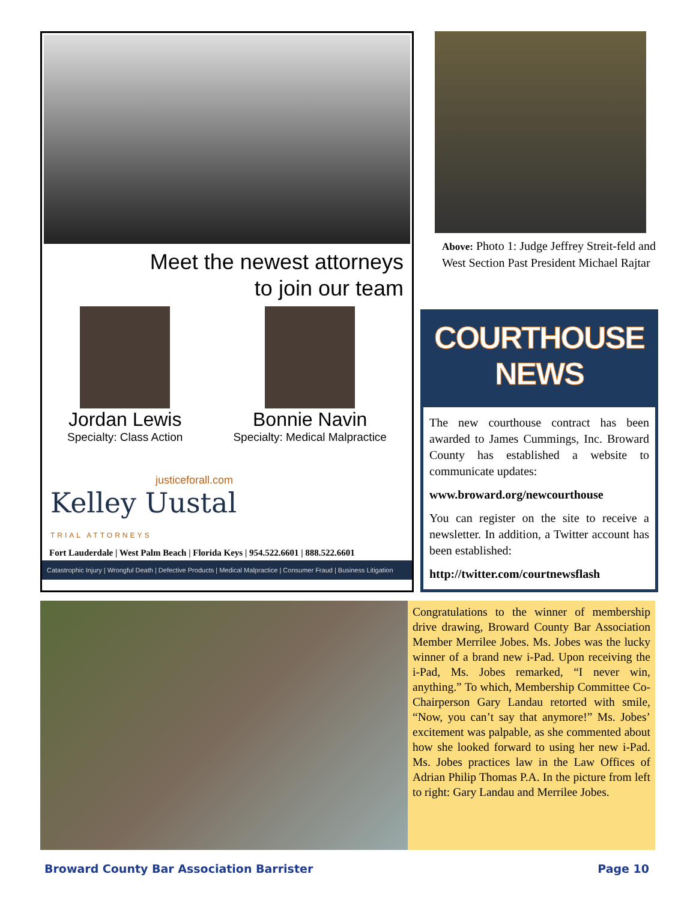Meet the newest attorneys
to join our team
Jordan Lewis
Specialty: Class Action
Bonnie Navin
Specialty: Medical Malpractice
justiceforall.com
Kelley Uustal
TRIAL ATTORNEYS
Fort Lauderdale | West Palm Beach | Florida Keys | 954.522.6601 | 888.522.6601
Catastrophic Injury | Wrongful Death | Defective Products | Medical Malpractice | Consumer Fraud | Business Litigation
Above: Photo 1: Judge Jeffrey Streit-feld and West Section Past President Michael Rajtar
COURTHOUSE NEWS
The new courthouse contract has been awarded to James Cummings, Inc. Broward County has established a website to communicate updates:
www.broward.org/newcourthouse
You can register on the site to receive a newsletter. In addition, a Twitter account has been established:
http://twitter.com/courtnewsflash
Congratulations to the winner of membership drive drawing, Broward County Bar Association Member Merrilee Jobes. Ms. Jobes was the lucky winner of a brand new i-Pad. Upon receiving the i-Pad, Ms. Jobes remarked, “I never win, anything.” To which, Membership Committee Co-Chairperson Gary Landau retorted with smile, “Now, you can’t say that anymore!” Ms. Jobes’ excitement was palpable, as she commented about how she looked forward to using her new i-Pad. Ms. Jobes practices law in the Law Offices of Adrian Philip Thomas P.A. In the picture from left to right: Gary Landau and Merrilee Jobes.
Broward County Bar Association Barrister Page 10